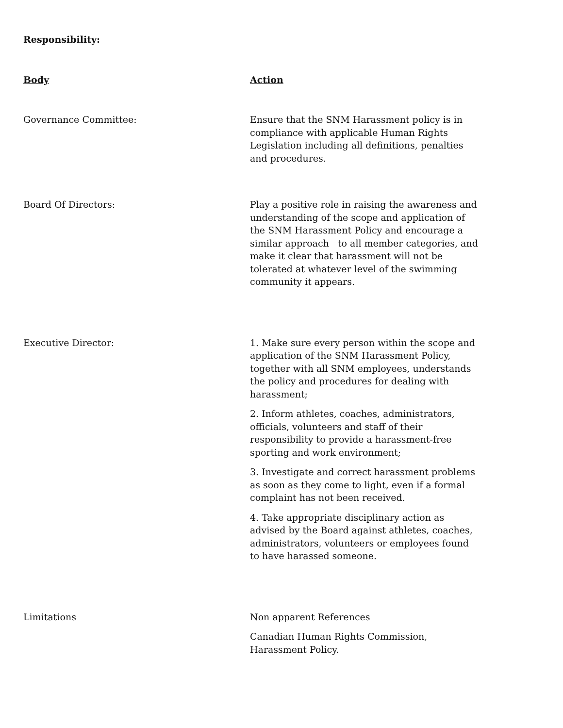Responsibility:
| Body | Action |
| --- | --- |
| Governance Committee: | Ensure that the SNM Harassment policy is in compliance with applicable Human Rights Legislation including all definitions, penalties and procedures. |
| Board Of Directors: | Play a positive role in raising the awareness and understanding of the scope and application of the SNM Harassment Policy and encourage a similar approach to all member categories, and make it clear that harassment will not be tolerated at whatever level of the swimming community it appears. |
| Executive Director: | 1. Make sure every person within the scope and application of the SNM Harassment Policy, together with all SNM employees, understands the policy and procedures for dealing with harassment; 2. Inform athletes, coaches, administrators, officials, volunteers and staff of their responsibility to provide a harassment-free sporting and work environment; 3. Investigate and correct harassment problems as soon as they come to light, even if a formal complaint has not been received. 4. Take appropriate disciplinary action as advised by the Board against athletes, coaches, administrators, volunteers or employees found to have harassed someone. |
| Limitations | Non apparent References Canadian Human Rights Commission, Harassment Policy. |